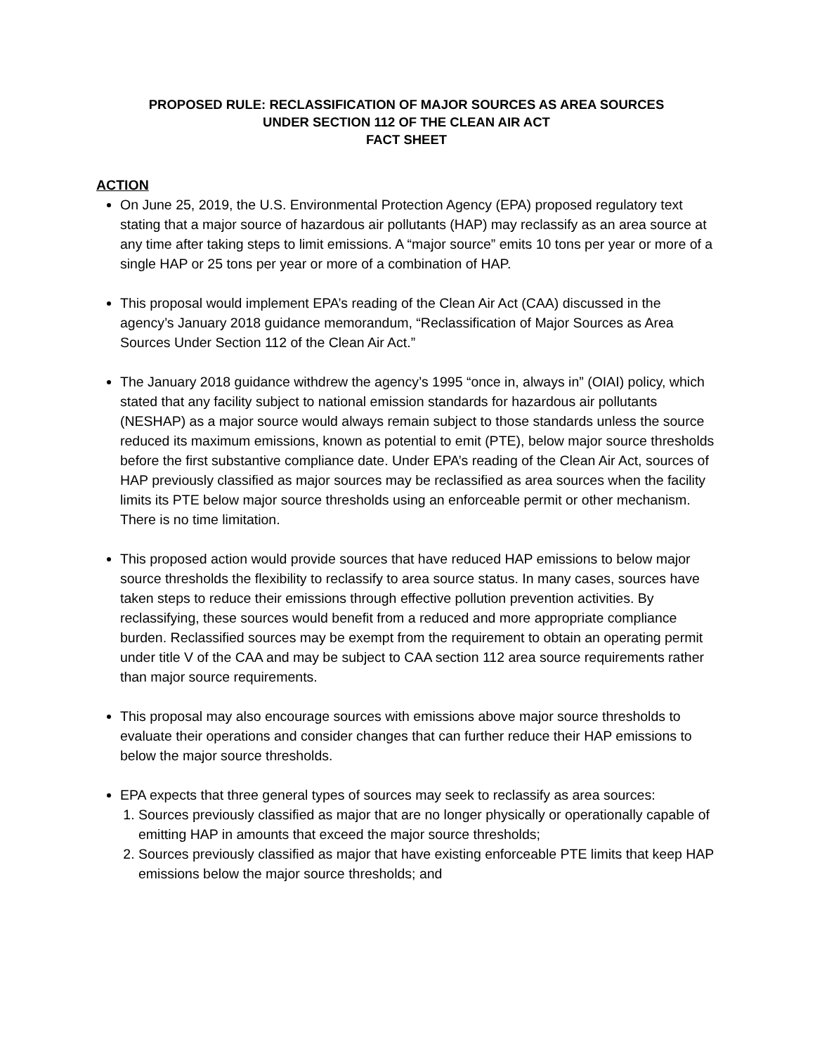PROPOSED RULE: RECLASSIFICATION OF MAJOR SOURCES AS AREA SOURCES
UNDER SECTION 112 OF THE CLEAN AIR ACT
FACT SHEET
ACTION
On June 25, 2019, the U.S. Environmental Protection Agency (EPA) proposed regulatory text stating that a major source of hazardous air pollutants (HAP) may reclassify as an area source at any time after taking steps to limit emissions. A “major source” emits 10 tons per year or more of a single HAP or 25 tons per year or more of a combination of HAP.
This proposal would implement EPA’s reading of the Clean Air Act (CAA) discussed in the agency’s January 2018 guidance memorandum, “Reclassification of Major Sources as Area Sources Under Section 112 of the Clean Air Act.”
The January 2018 guidance withdrew the agency’s 1995 “once in, always in” (OIAI) policy, which stated that any facility subject to national emission standards for hazardous air pollutants (NESHAP) as a major source would always remain subject to those standards unless the source reduced its maximum emissions, known as potential to emit (PTE), below major source thresholds before the first substantive compliance date. Under EPA’s reading of the Clean Air Act, sources of HAP previously classified as major sources may be reclassified as area sources when the facility limits its PTE below major source thresholds using an enforceable permit or other mechanism. There is no time limitation.
This proposed action would provide sources that have reduced HAP emissions to below major source thresholds the flexibility to reclassify to area source status. In many cases, sources have taken steps to reduce their emissions through effective pollution prevention activities. By reclassifying, these sources would benefit from a reduced and more appropriate compliance burden. Reclassified sources may be exempt from the requirement to obtain an operating permit under title V of the CAA and may be subject to CAA section 112 area source requirements rather than major source requirements.
This proposal may also encourage sources with emissions above major source thresholds to evaluate their operations and consider changes that can further reduce their HAP emissions to below the major source thresholds.
EPA expects that three general types of sources may seek to reclassify as area sources:
1. Sources previously classified as major that are no longer physically or operationally capable of emitting HAP in amounts that exceed the major source thresholds;
2. Sources previously classified as major that have existing enforceable PTE limits that keep HAP emissions below the major source thresholds; and